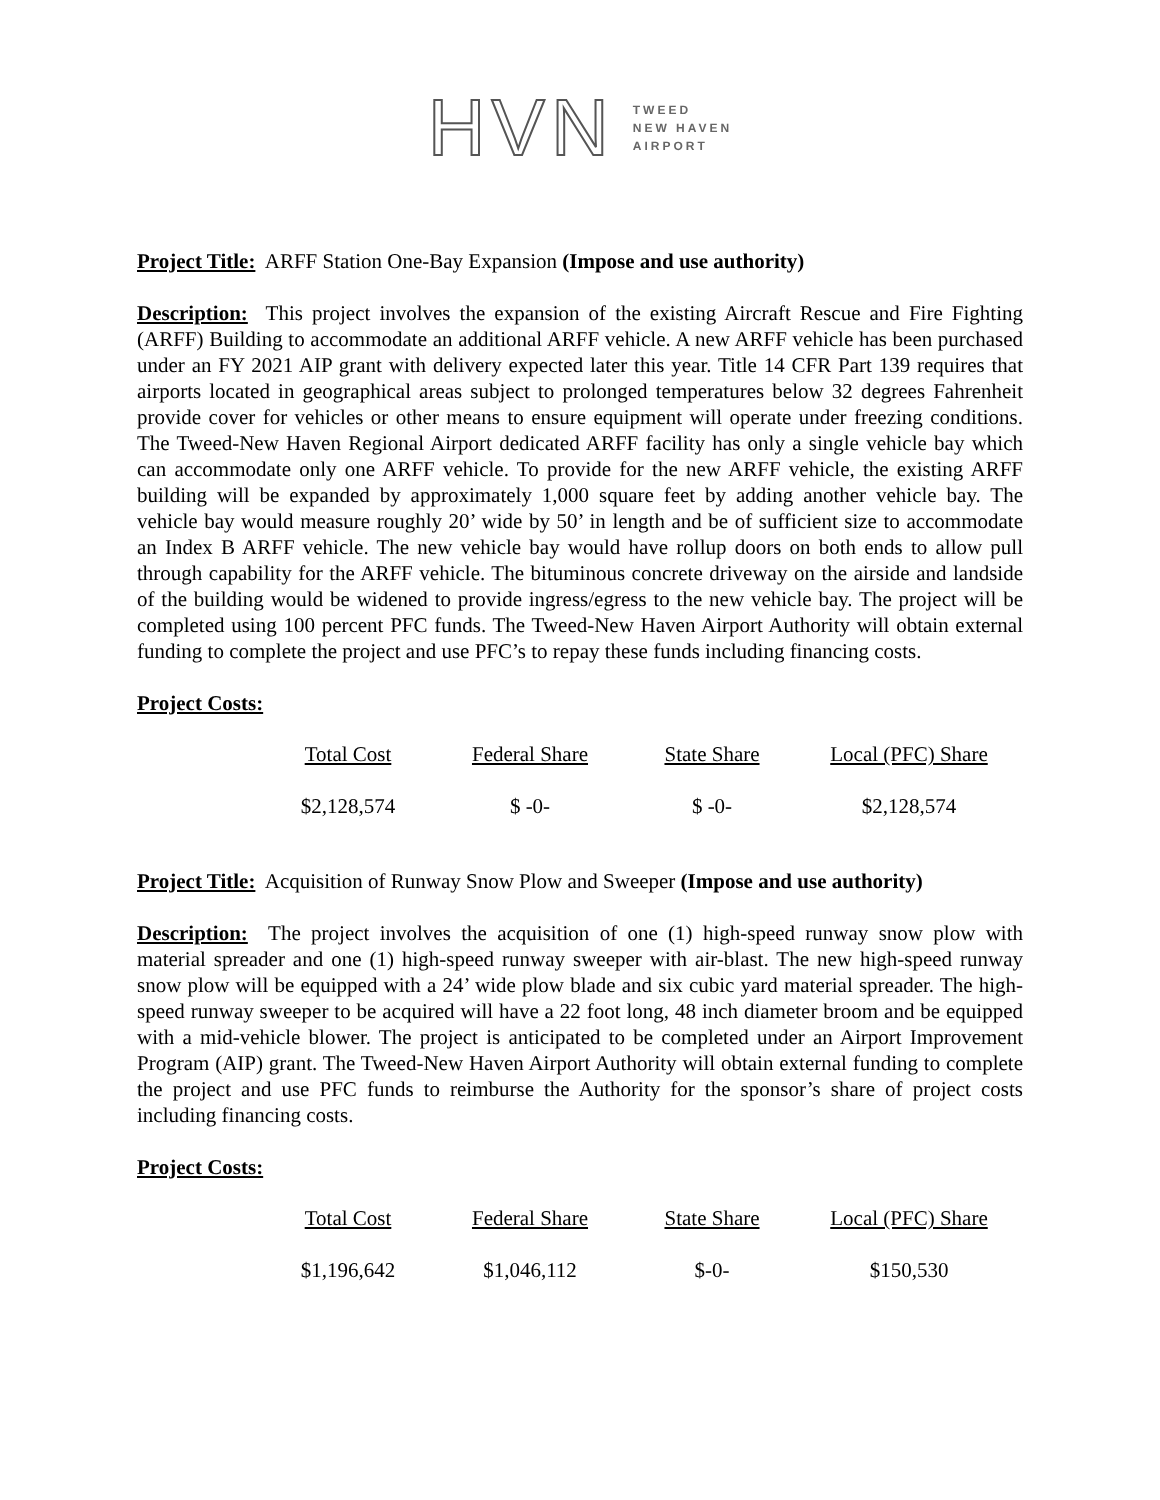HVN
TWEED
NEW HAVEN
AIRPORT
Project Title: ARFF Station One-Bay Expansion (Impose and use authority)
Description: This project involves the expansion of the existing Aircraft Rescue and Fire Fighting (ARFF) Building to accommodate an additional ARFF vehicle. A new ARFF vehicle has been purchased under an FY 2021 AIP grant with delivery expected later this year. Title 14 CFR Part 139 requires that airports located in geographical areas subject to prolonged temperatures below 32 degrees Fahrenheit provide cover for vehicles or other means to ensure equipment will operate under freezing conditions. The Tweed-New Haven Regional Airport dedicated ARFF facility has only a single vehicle bay which can accommodate only one ARFF vehicle. To provide for the new ARFF vehicle, the existing ARFF building will be expanded by approximately 1,000 square feet by adding another vehicle bay. The vehicle bay would measure roughly 20’ wide by 50’ in length and be of sufficient size to accommodate an Index B ARFF vehicle. The new vehicle bay would have rollup doors on both ends to allow pull through capability for the ARFF vehicle. The bituminous concrete driveway on the airside and landside of the building would be widened to provide ingress/egress to the new vehicle bay. The project will be completed using 100 percent PFC funds. The Tweed-New Haven Airport Authority will obtain external funding to complete the project and use PFC’s to repay these funds including financing costs.
Project Costs:
| Total Cost | Federal Share | State Share | Local (PFC) Share |
| --- | --- | --- | --- |
| $2,128,574 | $ -0- | $ -0- | $2,128,574 |
Project Title: Acquisition of Runway Snow Plow and Sweeper (Impose and use authority)
Description: The project involves the acquisition of one (1) high-speed runway snow plow with material spreader and one (1) high-speed runway sweeper with air-blast. The new high-speed runway snow plow will be equipped with a 24’ wide plow blade and six cubic yard material spreader. The high-speed runway sweeper to be acquired will have a 22 foot long, 48 inch diameter broom and be equipped with a mid-vehicle blower. The project is anticipated to be completed under an Airport Improvement Program (AIP) grant. The Tweed-New Haven Airport Authority will obtain external funding to complete the project and use PFC funds to reimburse the Authority for the sponsor’s share of project costs including financing costs.
Project Costs:
| Total Cost | Federal Share | State Share | Local (PFC) Share |
| --- | --- | --- | --- |
| $1,196,642 | $1,046,112 | $-0- | $150,530 |